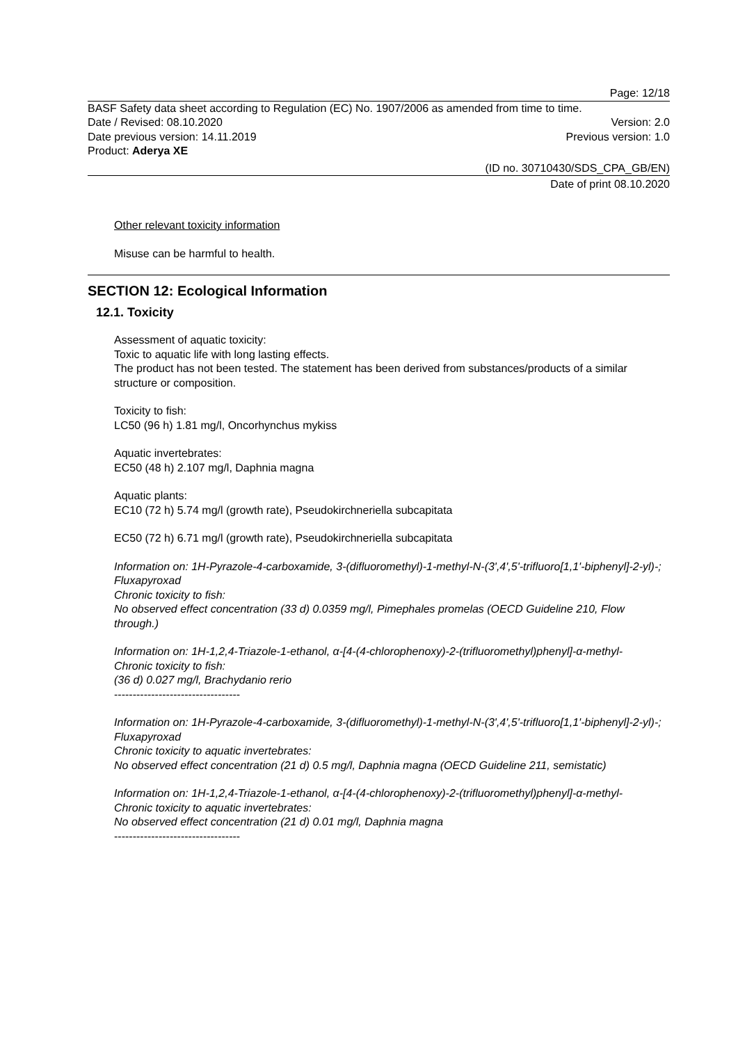Page: 12/18
BASF Safety data sheet according to Regulation (EC) No. 1907/2006 as amended from time to time.
Date / Revised: 08.10.2020 Version: 2.0
Date previous version: 14.11.2019 Previous version: 1.0
Product: Aderya XE
(ID no. 30710430/SDS_CPA_GB/EN)
Date of print 08.10.2020
Other relevant toxicity information
Misuse can be harmful to health.
SECTION 12: Ecological Information
12.1. Toxicity
Assessment of aquatic toxicity:
Toxic to aquatic life with long lasting effects.
The product has not been tested. The statement has been derived from substances/products of a similar structure or composition.
Toxicity to fish:
LC50 (96 h) 1.81 mg/l, Oncorhynchus mykiss
Aquatic invertebrates:
EC50 (48 h) 2.107 mg/l, Daphnia magna
Aquatic plants:
EC10 (72 h) 5.74 mg/l (growth rate), Pseudokirchneriella subcapitata
EC50 (72 h) 6.71 mg/l (growth rate), Pseudokirchneriella subcapitata
Information on: 1H-Pyrazole-4-carboxamide, 3-(difluoromethyl)-1-methyl-N-(3',4',5'-trifluoro[1,1'-biphenyl]-2-yl)-; Fluxapyroxad
Chronic toxicity to fish:
No observed effect concentration (33 d) 0.0359 mg/l, Pimephales promelas (OECD Guideline 210, Flow through.)
Information on: 1H-1,2,4-Triazole-1-ethanol, α-[4-(4-chlorophenoxy)-2-(trifluoromethyl)phenyl]-α-methyl-
Chronic toxicity to fish:
(36 d) 0.027 mg/l, Brachydanio rerio
----------------------------------
Information on: 1H-Pyrazole-4-carboxamide, 3-(difluoromethyl)-1-methyl-N-(3',4',5'-trifluoro[1,1'-biphenyl]-2-yl)-; Fluxapyroxad
Chronic toxicity to aquatic invertebrates:
No observed effect concentration (21 d) 0.5 mg/l, Daphnia magna (OECD Guideline 211, semistatic)
Information on: 1H-1,2,4-Triazole-1-ethanol, α-[4-(4-chlorophenoxy)-2-(trifluoromethyl)phenyl]-α-methyl-
Chronic toxicity to aquatic invertebrates:
No observed effect concentration (21 d) 0.01 mg/l, Daphnia magna
----------------------------------